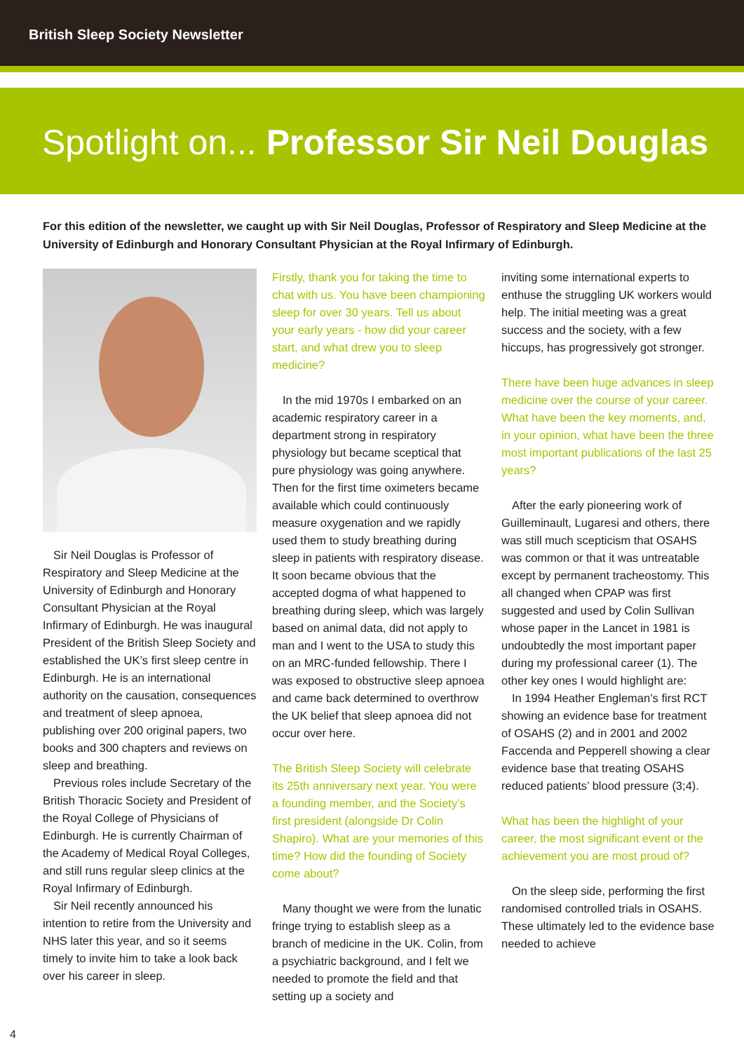British Sleep Society Newsletter
Spotlight on... Professor Sir Neil Douglas
For this edition of the newsletter, we caught up with Sir Neil Douglas, Professor of Respiratory and Sleep Medicine at the University of Edinburgh and Honorary Consultant Physician at the Royal Infirmary of Edinburgh.
Sir Neil Douglas is Professor of Respiratory and Sleep Medicine at the University of Edinburgh and Honorary Consultant Physician at the Royal Infirmary of Edinburgh. He was inaugural President of the British Sleep Society and established the UK’s first sleep centre in Edinburgh. He is an international authority on the causation, consequences and treatment of sleep apnoea, publishing over 200 original papers, two books and 300 chapters and reviews on sleep and breathing.
Previous roles include Secretary of the British Thoracic Society and President of the Royal College of Physicians of Edinburgh. He is currently Chairman of the Academy of Medical Royal Colleges, and still runs regular sleep clinics at the Royal Infirmary of Edinburgh.
Sir Neil recently announced his intention to retire from the University and NHS later this year, and so it seems timely to invite him to take a look back over his career in sleep.
Firstly, thank you for taking the time to chat with us. You have been championing sleep for over 30 years. Tell us about your early years - how did your career start, and what drew you to sleep medicine?
In the mid 1970s I embarked on an academic respiratory career in a department strong in respiratory physiology but became sceptical that pure physiology was going anywhere. Then for the first time oximeters became available which could continuously measure oxygenation and we rapidly used them to study breathing during sleep in patients with respiratory disease. It soon became obvious that the accepted dogma of what happened to breathing during sleep, which was largely based on animal data, did not apply to man and I went to the USA to study this on an MRC-funded fellowship. There I was exposed to obstructive sleep apnoea and came back determined to overthrow the UK belief that sleep apnoea did not occur over here.
The British Sleep Society will celebrate its 25th anniversary next year. You were a founding member, and the Society’s first president (alongside Dr Colin Shapiro). What are your memories of this time? How did the founding of Society come about?
Many thought we were from the lunatic fringe trying to establish sleep as a branch of medicine in the UK. Colin, from a psychiatric background, and I felt we needed to promote the field and that setting up a society and
inviting some international experts to enthuse the struggling UK workers would help. The initial meeting was a great success and the society, with a few hiccups, has progressively got stronger.
There have been huge advances in sleep medicine over the course of your career. What have been the key moments, and, in your opinion, what have been the three most important publications of the last 25 years?
After the early pioneering work of Guilleminault, Lugaresi and others, there was still much scepticism that OSAHS was common or that it was untreatable except by permanent tracheostomy. This all changed when CPAP was first suggested and used by Colin Sullivan whose paper in the Lancet in 1981 is undoubtedly the most important paper during my professional career (1). The other key ones I would highlight are:
In 1994 Heather Engleman’s first RCT showing an evidence base for treatment of OSAHS (2) and in 2001 and 2002 Faccenda and Pepperell showing a clear evidence base that treating OSAHS reduced patients’ blood pressure (3;4).
What has been the highlight of your career, the most significant event or the achievement you are most proud of?
On the sleep side, performing the first randomised controlled trials in OSAHS. These ultimately led to the evidence base needed to achieve
4